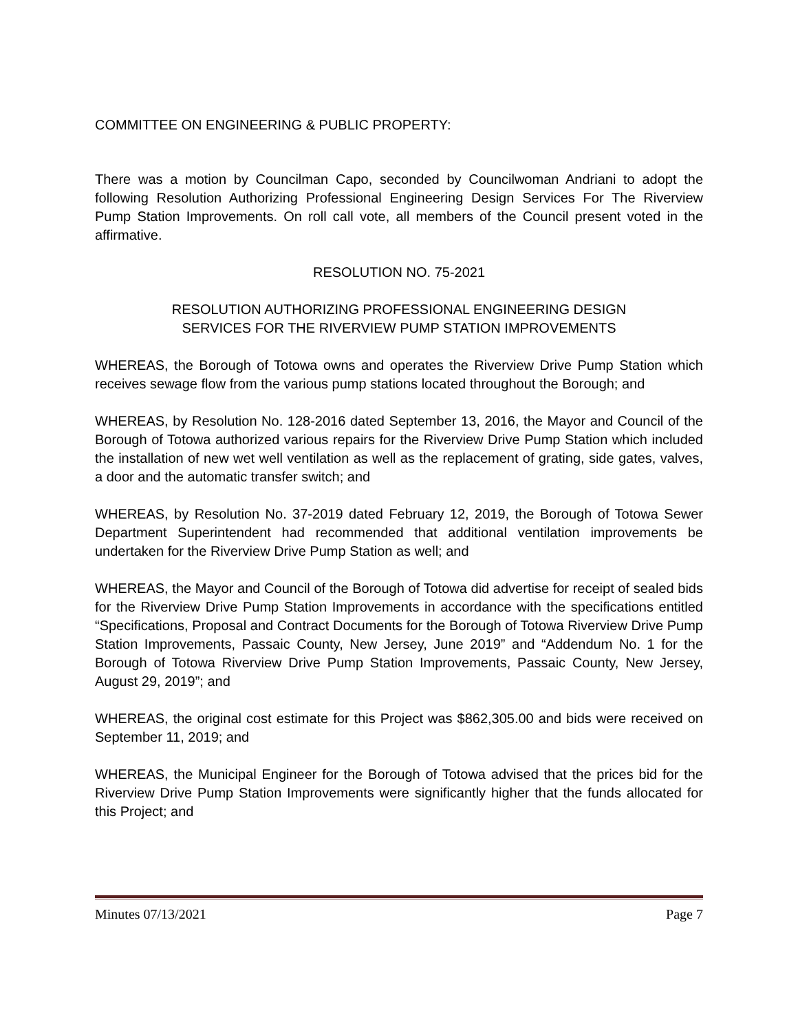COMMITTEE ON ENGINEERING & PUBLIC PROPERTY:
There was a motion by Councilman Capo, seconded by Councilwoman Andriani to adopt the following Resolution Authorizing Professional Engineering Design Services For The Riverview Pump Station Improvements. On roll call vote, all members of the Council present voted in the affirmative.
RESOLUTION NO. 75-2021
RESOLUTION AUTHORIZING PROFESSIONAL ENGINEERING DESIGN
SERVICES FOR THE RIVERVIEW PUMP STATION IMPROVEMENTS
WHEREAS, the Borough of Totowa owns and operates the Riverview Drive Pump Station which receives sewage flow from the various pump stations located throughout the Borough; and
WHEREAS, by Resolution No. 128-2016 dated September 13, 2016, the Mayor and Council of the Borough of Totowa authorized various repairs for the Riverview Drive Pump Station which included the installation of new wet well ventilation as well as the replacement of grating, side gates, valves, a door and the automatic transfer switch; and
WHEREAS, by Resolution No. 37-2019 dated February 12, 2019, the Borough of Totowa Sewer Department Superintendent had recommended that additional ventilation improvements be undertaken for the Riverview Drive Pump Station as well; and
WHEREAS, the Mayor and Council of the Borough of Totowa did advertise for receipt of sealed bids for the Riverview Drive Pump Station Improvements in accordance with the specifications entitled “Specifications, Proposal and Contract Documents for the Borough of Totowa Riverview Drive Pump Station Improvements, Passaic County, New Jersey, June 2019” and “Addendum No. 1 for the Borough of Totowa Riverview Drive Pump Station Improvements, Passaic County, New Jersey, August 29, 2019”; and
WHEREAS, the original cost estimate for this Project was $862,305.00 and bids were received on September 11, 2019; and
WHEREAS, the Municipal Engineer for the Borough of Totowa advised that the prices bid for the Riverview Drive Pump Station Improvements were significantly higher that the funds allocated for this Project; and
Minutes 07/13/2021 Page 7